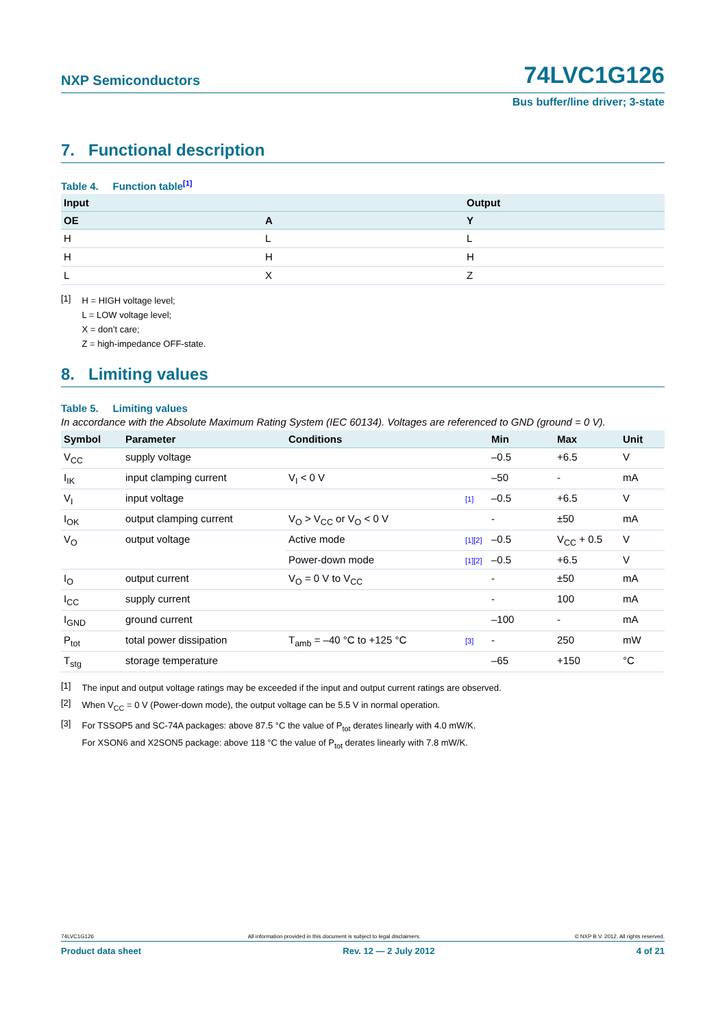NXP Semiconductors 74LVC1G126
Bus buffer/line driver; 3-state
7. Functional description
Table 4. Function table<sup>[1]</sup>
| Input | | Output |
| --- | --- | --- |
| OE | A | Y |
| H | L | L |
| H | H | H |
| L | X | Z |
[1]
H = HIGH voltage level;
L = LOW voltage level;
X = don’t care;
Z = high-impedance OFF-state.
8. Limiting values
Table 5. Limiting values
In accordance with the Absolute Maximum Rating System (IEC 60134). Voltages are referenced to GND (ground = 0 V).
| Symbol | Parameter | Conditions | | Min | Max | Unit |
| --- | --- | --- | --- | --- | --- | --- |
| V<sub>CC</sub> | supply voltage | | | –0.5 | +6.5 | V |
| I<sub>IK</sub> | input clamping current | V<sub>I</sub> < 0 V | | –50 | - | mA |
| V<sub>I</sub> | input voltage | | [1] | –0.5 | +6.5 | V |
| I<sub>OK</sub> | output clamping current | V<sub>O</sub> > V<sub>CC</sub> or V<sub>O</sub> < 0 V | | - | ±50 | mA |
| V<sub>O</sub> | output voltage | Active mode | [1][2] | –0.5 | V<sub>CC</sub> + 0.5 | V |
| | | Power-down mode | [1][2] | –0.5 | +6.5 | V |
| I<sub>O</sub> | output current | V<sub>O</sub> = 0 V to V<sub>CC</sub> | | - | ±50 | mA |
| I<sub>CC</sub> | supply current | | | - | 100 | mA |
| I<sub>GND</sub> | ground current | | | –100 | - | mA |
| P<sub>tot</sub> | total power dissipation | T<sub>amb</sub> = –40 °C to +125 °C | [3] | - | 250 | mW |
| T<sub>stg</sub> | storage temperature | | | –65 | +150 | °C |
[1]
The input and output voltage ratings may be exceeded if the input and output current ratings are observed.
[2]
When V<sub>CC</sub> = 0 V (Power-down mode), the output voltage can be 5.5 V in normal operation.
[3]
For TSSOP5 and SC-74A packages: above 87.5 °C the value of P<sub>tot</sub> derates linearly with 4.0 mW/K.
For XSON6 and X2SON5 package: above 118 °C the value of P<sub>tot</sub> derates linearly with 7.8 mW/K.
74LVC1G126 All information provided in this document is subject to legal disclaimers. © NXP B.V. 2012. All rights reserved.
Product data sheet Rev. 12 — 2 July 2012 4 of 21